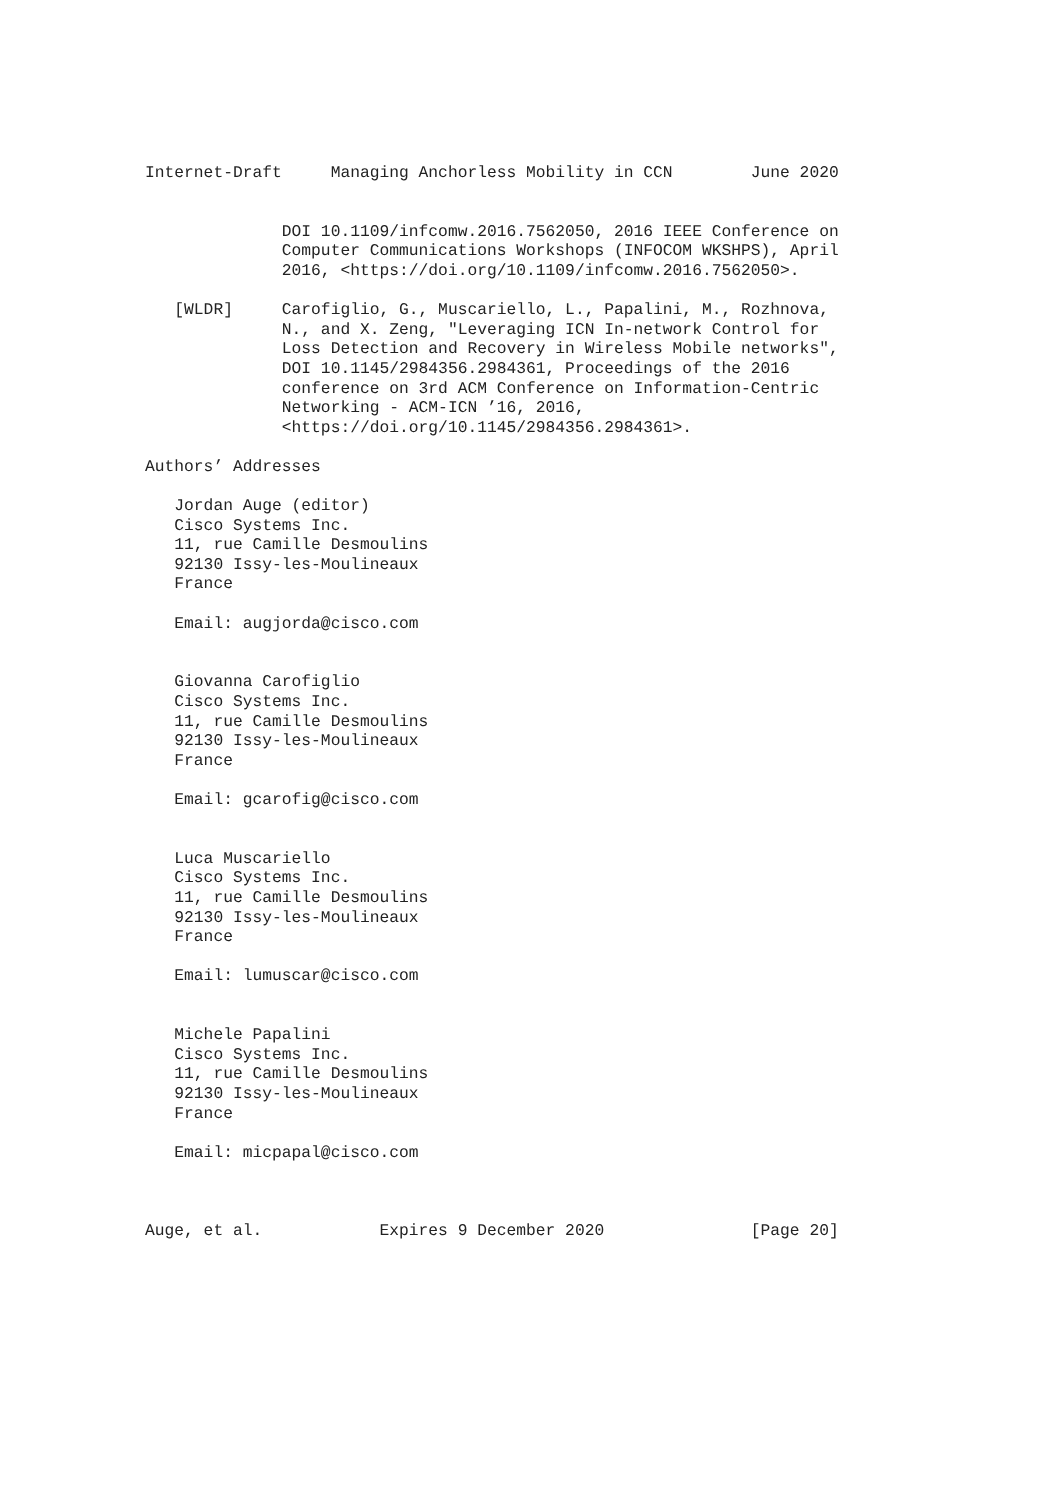Internet-Draft     Managing Anchorless Mobility in CCN        June 2020


              DOI 10.1109/infcomw.2016.7562050, 2016 IEEE Conference on
              Computer Communications Workshops (INFOCOM WKSHPS), April
              2016, <https://doi.org/10.1109/infcomw.2016.7562050>.

   [WLDR]     Carofiglio, G., Muscariello, L., Papalini, M., Rozhnova,
              N., and X. Zeng, "Leveraging ICN In-network Control for
              Loss Detection and Recovery in Wireless Mobile networks",
              DOI 10.1145/2984356.2984361, Proceedings of the 2016
              conference on 3rd ACM Conference on Information-Centric
              Networking - ACM-ICN ’16, 2016,
              <https://doi.org/10.1145/2984356.2984361>.

Authors’ Addresses

   Jordan Auge (editor)
   Cisco Systems Inc.
   11, rue Camille Desmoulins
   92130 Issy-les-Moulineaux
   France

   Email: augjorda@cisco.com


   Giovanna Carofiglio
   Cisco Systems Inc.
   11, rue Camille Desmoulins
   92130 Issy-les-Moulineaux
   France

   Email: gcarofig@cisco.com


   Luca Muscariello
   Cisco Systems Inc.
   11, rue Camille Desmoulins
   92130 Issy-les-Moulineaux
   France

   Email: lumuscar@cisco.com


   Michele Papalini
   Cisco Systems Inc.
   11, rue Camille Desmoulins
   92130 Issy-les-Moulineaux
   France

   Email: micpapal@cisco.com



Auge, et al.            Expires 9 December 2020               [Page 20]